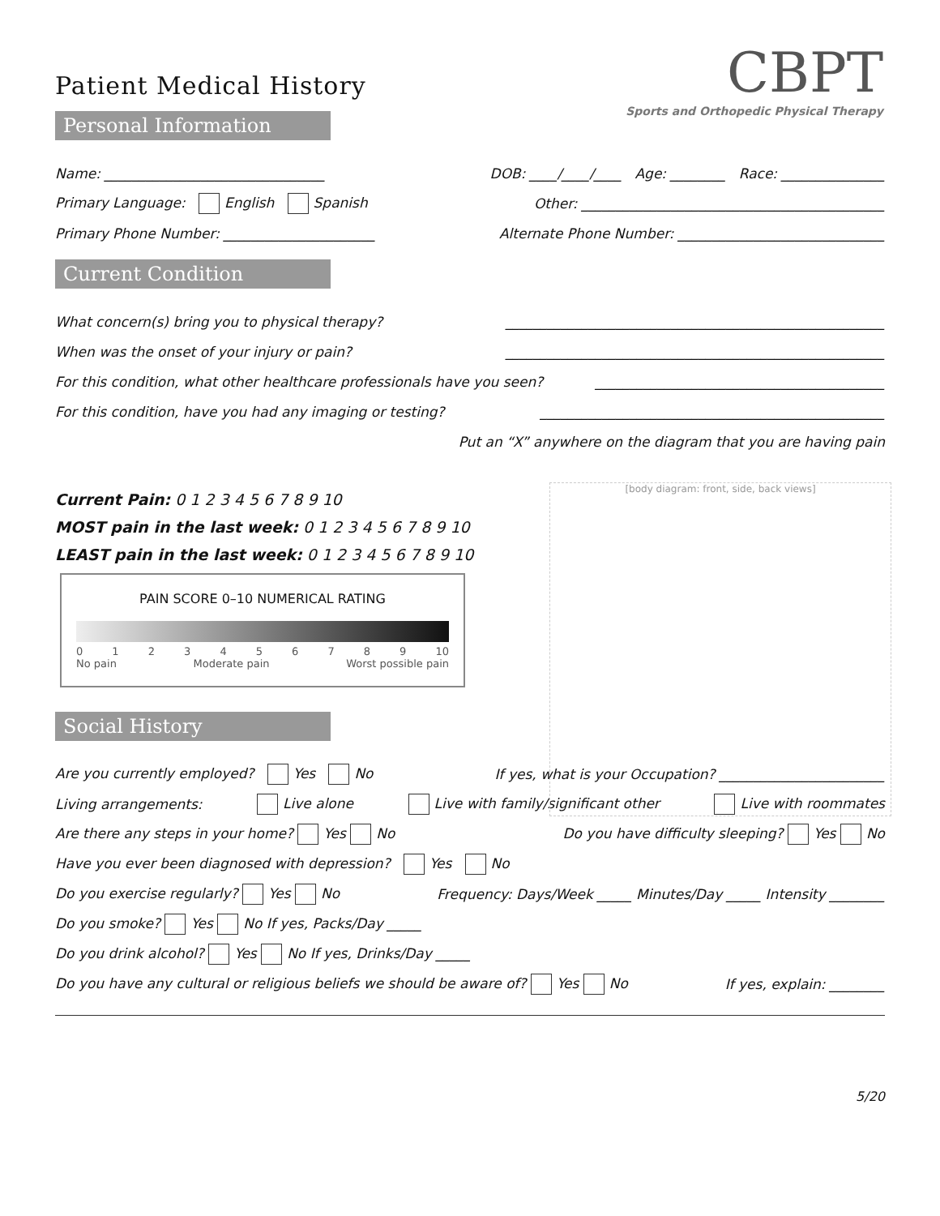Patient Medical History
CBPT
Sports and Orthopedic Physical Therapy
Personal Information
Name: ________________________________ DOB: ____/____/____ Age: ________ Race: _______________
Primary Language: English Spanish Other: ____________________________________________
Primary Phone Number: ______________________ Alternate Phone Number: ______________________________
Current Condition
What concern(s) bring you to physical therapy? _______________________________________________________
When was the onset of your injury or pain? _______________________________________________________
For this condition, what other healthcare professionals have you seen? __________________________________________
For this condition, have you had any imaging or testing? __________________________________________________
Put an “X” anywhere on the diagram that you are having pain
[body diagram: front, side, back views]
Current Pain: 0 1 2 3 4 5 6 7 8 9 10
MOST pain in the last week: 0 1 2 3 4 5 6 7 8 9 10
LEAST pain in the last week: 0 1 2 3 4 5 6 7 8 9 10
PAIN SCORE 0–10 NUMERICAL RATING
0 1 2 3 4 5 6 7 8 9 10
No pain Moderate pain Worst possible pain
Social History
Are you currently employed? Yes No If yes, what is your Occupation? ________________________
Living arrangements: Live alone Live with family/significant other Live with roommates
Are there any steps in your home? Yes No Do you have difficulty sleeping? Yes No
Have you ever been diagnosed with depression? Yes No
Do you exercise regularly? Yes No Frequency: Days/Week _____ Minutes/Day _____ Intensity ________
Do you smoke? Yes No If yes, Packs/Day _____
Do you drink alcohol? Yes No If yes, Drinks/Day _____
Do you have any cultural or religious beliefs we should be aware of? Yes No If yes, explain: ________
5/20